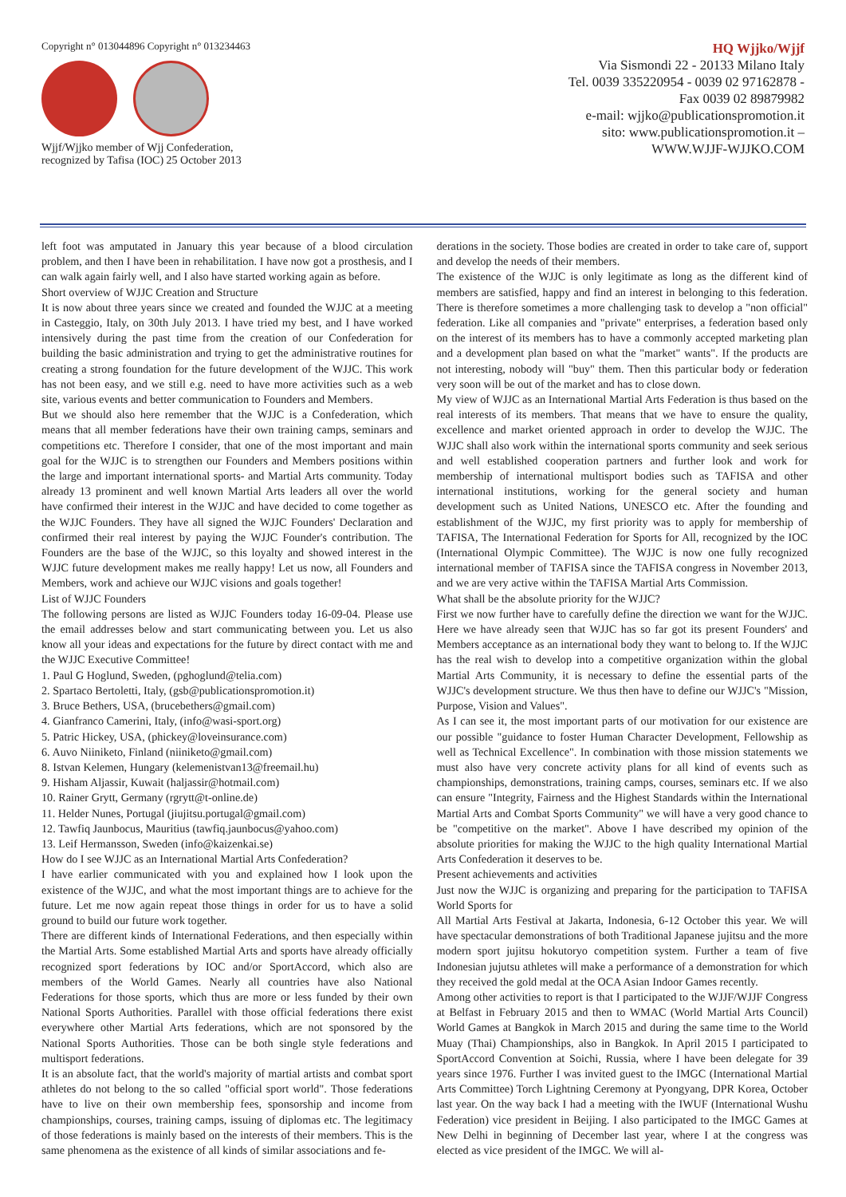Copyright n° 013044896 Copyright n° 013234463
Wjjf/Wjjko member of Wjj Confederation,
recognized by Tafisa (IOC) 25 October 2013
HQ Wjjko/Wjjf
Via Sismondi 22 - 20133 Milano Italy
Tel. 0039 335220954 - 0039 02 97162878 -
Fax 0039 02 89879982
e-mail: wjjko@publicationspromotion.it
sito: www.publicationspromotion.it –
WWW.WJJF-WJJKO.COM
left foot was amputated in January this year because of a blood circulation problem, and then I have been in rehabilitation. I have now got a prosthesis, and I can walk again fairly well, and I also have started working again as before.
Short overview of WJJC Creation and Structure
It is now about three years since we created and founded the WJJC at a meeting in Casteggio, Italy, on 30th July 2013. I have tried my best, and I have worked intensively during the past time from the creation of our Confederation for building the basic administration and trying to get the administrative routines for creating a strong foundation for the future development of the WJJC. This work has not been easy, and we still e.g. need to have more activities such as a web site, various events and better communication to Founders and Members.
But we should also here remember that the WJJC is a Confederation, which means that all member federations have their own training camps, seminars and competitions etc. Therefore I consider, that one of the most important and main goal for the WJJC is to strengthen our Founders and Members positions within the large and important international sports- and Martial Arts community. Today already 13 prominent and well known Martial Arts leaders all over the world have confirmed their interest in the WJJC and have decided to come together as the WJJC Founders. They have all signed the WJJC Founders' Declaration and confirmed their real interest by paying the WJJC Founder's contribution. The Founders are the base of the WJJC, so this loyalty and showed interest in the WJJC future development makes me really happy! Let us now, all Founders and Members, work and achieve our WJJC visions and goals together!
List of WJJC Founders
The following persons are listed as WJJC Founders today 16-09-04. Please use the email addresses below and start communicating between you. Let us also know all your ideas and expectations for the future by direct contact with me and the WJJC Executive Committee!
1. Paul G Hoglund, Sweden, (pghoglund@telia.com)
2. Spartaco Bertoletti, Italy, (gsb@publicationspromotion.it)
3. Bruce Bethers, USA, (brucebethers@gmail.com)
4. Gianfranco Camerini, Italy, (info@wasi-sport.org)
5. Patric Hickey, USA, (phickey@loveinsurance.com)
6. Auvo Niiniketo, Finland (niiniketo@gmail.com)
8. Istvan Kelemen, Hungary (kelemenistvan13@freemail.hu)
9. Hisham Aljassir, Kuwait (haljassir@hotmail.com)
10. Rainer Grytt, Germany (rgrytt@t-online.de)
11. Helder Nunes, Portugal (jiujitsu.portugal@gmail.com)
12. Tawfiq Jaunbocus, Mauritius (tawfiq.jaunbocus@yahoo.com)
13. Leif Hermansson, Sweden (info@kaizenkai.se)
How do I see WJJC as an International Martial Arts Confederation?
I have earlier communicated with you and explained how I look upon the existence of the WJJC, and what the most important things are to achieve for the future. Let me now again repeat those things in order for us to have a solid ground to build our future work together.
There are different kinds of International Federations, and then especially within the Martial Arts. Some established Martial Arts and sports have already officially recognized sport federations by IOC and/or SportAccord, which also are members of the World Games. Nearly all countries have also National Federations for those sports, which thus are more or less funded by their own National Sports Authorities. Parallel with those official federations there exist everywhere other Martial Arts federations, which are not sponsored by the National Sports Authorities. Those can be both single style federations and multisport federations.
It is an absolute fact, that the world's majority of martial artists and combat sport athletes do not belong to the so called "official sport world". Those federations have to live on their own membership fees, sponsorship and income from championships, courses, training camps, issuing of diplomas etc. The legitimacy of those federations is mainly based on the interests of their members. This is the same phenomena as the existence of all kinds of similar associations and fe-
derations in the society. Those bodies are created in order to take care of, support and develop the needs of their members.
The existence of the WJJC is only legitimate as long as the different kind of members are satisfied, happy and find an interest in belonging to this federation. There is therefore sometimes a more challenging task to develop a "non official" federation. Like all companies and "private" enterprises, a federation based only on the interest of its members has to have a commonly accepted marketing plan and a development plan based on what the "market" wants". If the products are not interesting, nobody will "buy" them. Then this particular body or federation very soon will be out of the market and has to close down.
My view of WJJC as an International Martial Arts Federation is thus based on the real interests of its members. That means that we have to ensure the quality, excellence and market oriented approach in order to develop the WJJC. The WJJC shall also work within the international sports community and seek serious and well established cooperation partners and further look and work for membership of international multisport bodies such as TAFISA and other international institutions, working for the general society and human development such as United Nations, UNESCO etc. After the founding and establishment of the WJJC, my first priority was to apply for membership of TAFISA, The International Federation for Sports for All, recognized by the IOC (International Olympic Committee). The WJJC is now one fully recognized international member of TAFISA since the TAFISA congress in November 2013, and we are very active within the TAFISA Martial Arts Commission.
What shall be the absolute priority for the WJJC?
First we now further have to carefully define the direction we want for the WJJC. Here we have already seen that WJJC has so far got its present Founders' and Members acceptance as an international body they want to belong to. If the WJJC has the real wish to develop into a competitive organization within the global Martial Arts Community, it is necessary to define the essential parts of the WJJC's development structure. We thus then have to define our WJJC's "Mission, Purpose, Vision and Values".
As I can see it, the most important parts of our motivation for our existence are our possible "guidance to foster Human Character Development, Fellowship as well as Technical Excellence". In combination with those mission statements we must also have very concrete activity plans for all kind of events such as championships, demonstrations, training camps, courses, seminars etc. If we also can ensure "Integrity, Fairness and the Highest Standards within the International Martial Arts and Combat Sports Community" we will have a very good chance to be "competitive on the market". Above I have described my opinion of the absolute priorities for making the WJJC to the high quality International Martial Arts Confederation it deserves to be.
Present achievements and activities
Just now the WJJC is organizing and preparing for the participation to TAFISA World Sports for
All Martial Arts Festival at Jakarta, Indonesia, 6-12 October this year. We will have spectacular demonstrations of both Traditional Japanese jujitsu and the more modern sport jujitsu hokutoryo competition system. Further a team of five Indonesian jujutsu athletes will make a performance of a demonstration for which they received the gold medal at the OCA Asian Indoor Games recently.
Among other activities to report is that I participated to the WJJF/WJJF Congress at Belfast in February 2015 and then to WMAC (World Martial Arts Council) World Games at Bangkok in March 2015 and during the same time to the World Muay (Thai) Championships, also in Bangkok. In April 2015 I participated to SportAccord Convention at Soichi, Russia, where I have been delegate for 39 years since 1976. Further I was invited guest to the IMGC (International Martial Arts Committee) Torch Lightning Ceremony at Pyongyang, DPR Korea, October last year. On the way back I had a meeting with the IWUF (International Wushu Federation) vice president in Beijing. I also participated to the IMGC Games at New Delhi in beginning of December last year, where I at the congress was elected as vice president of the IMGC. We will al-